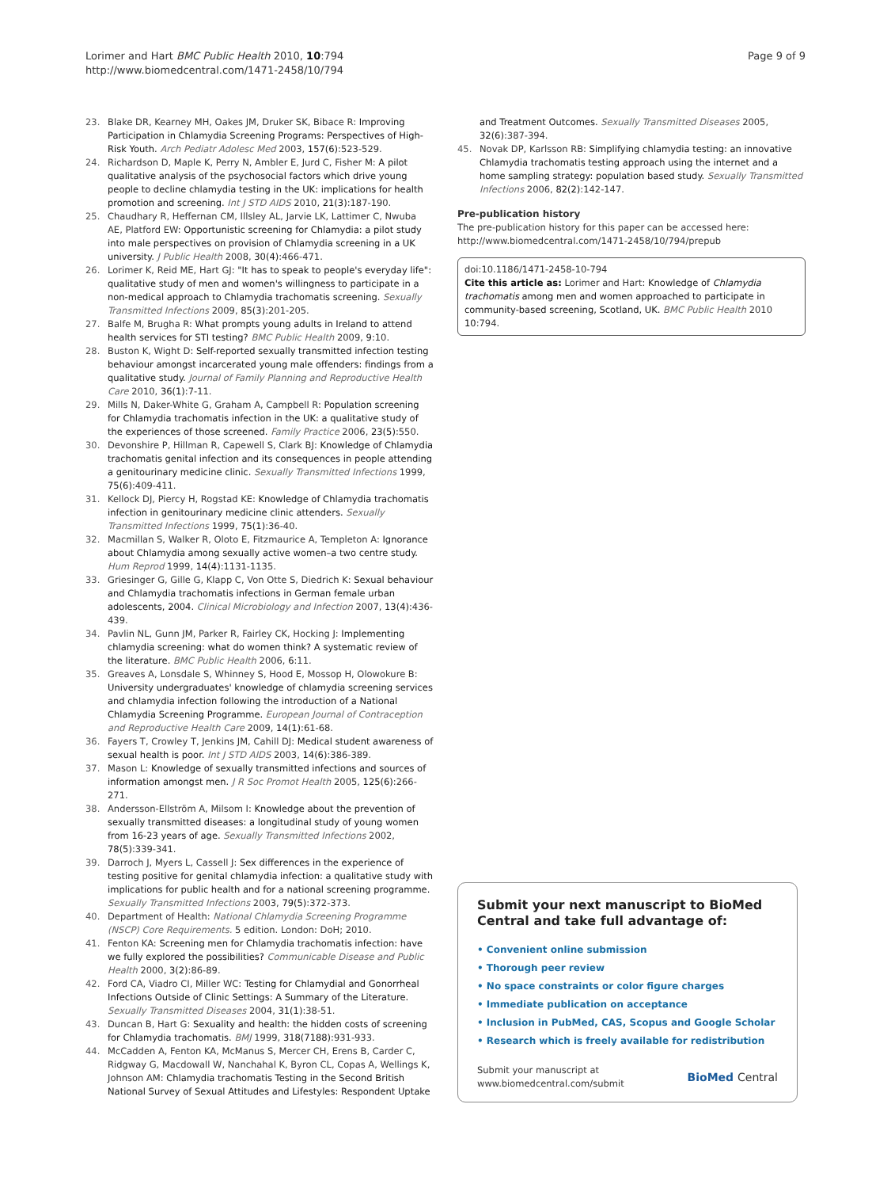Lorimer and Hart BMC Public Health 2010, 10:794
http://www.biomedcentral.com/1471-2458/10/794
Page 9 of 9
23. Blake DR, Kearney MH, Oakes JM, Druker SK, Bibace R: Improving Participation in Chlamydia Screening Programs: Perspectives of High-Risk Youth. Arch Pediatr Adolesc Med 2003, 157(6):523-529.
24. Richardson D, Maple K, Perry N, Ambler E, Jurd C, Fisher M: A pilot qualitative analysis of the psychosocial factors which drive young people to decline chlamydia testing in the UK: implications for health promotion and screening. Int J STD AIDS 2010, 21(3):187-190.
25. Chaudhary R, Heffernan CM, Illsley AL, Jarvie LK, Lattimer C, Nwuba AE, Platford EW: Opportunistic screening for Chlamydia: a pilot study into male perspectives on provision of Chlamydia screening in a UK university. J Public Health 2008, 30(4):466-471.
26. Lorimer K, Reid ME, Hart GJ: "It has to speak to people's everyday life": qualitative study of men and women's willingness to participate in a non-medical approach to Chlamydia trachomatis screening. Sexually Transmitted Infections 2009, 85(3):201-205.
27. Balfe M, Brugha R: What prompts young adults in Ireland to attend health services for STI testing? BMC Public Health 2009, 9:10.
28. Buston K, Wight D: Self-reported sexually transmitted infection testing behaviour amongst incarcerated young male offenders: findings from a qualitative study. Journal of Family Planning and Reproductive Health Care 2010, 36(1):7-11.
29. Mills N, Daker-White G, Graham A, Campbell R: Population screening for Chlamydia trachomatis infection in the UK: a qualitative study of the experiences of those screened. Family Practice 2006, 23(5):550.
30. Devonshire P, Hillman R, Capewell S, Clark BJ: Knowledge of Chlamydia trachomatis genital infection and its consequences in people attending a genitourinary medicine clinic. Sexually Transmitted Infections 1999, 75(6):409-411.
31. Kellock DJ, Piercy H, Rogstad KE: Knowledge of Chlamydia trachomatis infection in genitourinary medicine clinic attenders. Sexually Transmitted Infections 1999, 75(1):36-40.
32. Macmillan S, Walker R, Oloto E, Fitzmaurice A, Templeton A: Ignorance about Chlamydia among sexually active women–a two centre study. Hum Reprod 1999, 14(4):1131-1135.
33. Griesinger G, Gille G, Klapp C, Von Otte S, Diedrich K: Sexual behaviour and Chlamydia trachomatis infections in German female urban adolescents, 2004. Clinical Microbiology and Infection 2007, 13(4):436-439.
34. Pavlin NL, Gunn JM, Parker R, Fairley CK, Hocking J: Implementing chlamydia screening: what do women think? A systematic review of the literature. BMC Public Health 2006, 6:11.
35. Greaves A, Lonsdale S, Whinney S, Hood E, Mossop H, Olowokure B: University undergraduates' knowledge of chlamydia screening services and chlamydia infection following the introduction of a National Chlamydia Screening Programme. European Journal of Contraception and Reproductive Health Care 2009, 14(1):61-68.
36. Fayers T, Crowley T, Jenkins JM, Cahill DJ: Medical student awareness of sexual health is poor. Int J STD AIDS 2003, 14(6):386-389.
37. Mason L: Knowledge of sexually transmitted infections and sources of information amongst men. J R Soc Promot Health 2005, 125(6):266-271.
38. Andersson-Ellström A, Milsom I: Knowledge about the prevention of sexually transmitted diseases: a longitudinal study of young women from 16-23 years of age. Sexually Transmitted Infections 2002, 78(5):339-341.
39. Darroch J, Myers L, Cassell J: Sex differences in the experience of testing positive for genital chlamydia infection: a qualitative study with implications for public health and for a national screening programme. Sexually Transmitted Infections 2003, 79(5):372-373.
40. Department of Health: National Chlamydia Screening Programme (NSCP) Core Requirements. 5 edition. London: DoH; 2010.
41. Fenton KA: Screening men for Chlamydia trachomatis infection: have we fully explored the possibilities? Communicable Disease and Public Health 2000, 3(2):86-89.
42. Ford CA, Viadro CI, Miller WC: Testing for Chlamydial and Gonorrheal Infections Outside of Clinic Settings: A Summary of the Literature. Sexually Transmitted Diseases 2004, 31(1):38-51.
43. Duncan B, Hart G: Sexuality and health: the hidden costs of screening for Chlamydia trachomatis. BMJ 1999, 318(7188):931-933.
44. McCadden A, Fenton KA, McManus S, Mercer CH, Erens B, Carder C, Ridgway G, Macdowall W, Nanchahal K, Byron CL, Copas A, Wellings K, Johnson AM: Chlamydia trachomatis Testing in the Second British National Survey of Sexual Attitudes and Lifestyles: Respondent Uptake
and Treatment Outcomes. Sexually Transmitted Diseases 2005, 32(6):387-394.
45. Novak DP, Karlsson RB: Simplifying chlamydia testing: an innovative Chlamydia trachomatis testing approach using the internet and a home sampling strategy: population based study. Sexually Transmitted Infections 2006, 82(2):142-147.
Pre-publication history
The pre-publication history for this paper can be accessed here:
http://www.biomedcentral.com/1471-2458/10/794/prepub
doi:10.1186/1471-2458-10-794
Cite this article as: Lorimer and Hart: Knowledge of Chlamydia trachomatis among men and women approached to participate in community-based screening, Scotland, UK. BMC Public Health 2010 10:794.
Submit your next manuscript to BioMed Central and take full advantage of:
• Convenient online submission
• Thorough peer review
• No space constraints or color figure charges
• Immediate publication on acceptance
• Inclusion in PubMed, CAS, Scopus and Google Scholar
• Research which is freely available for redistribution
Submit your manuscript at
www.biomedcentral.com/submit
BioMed Central